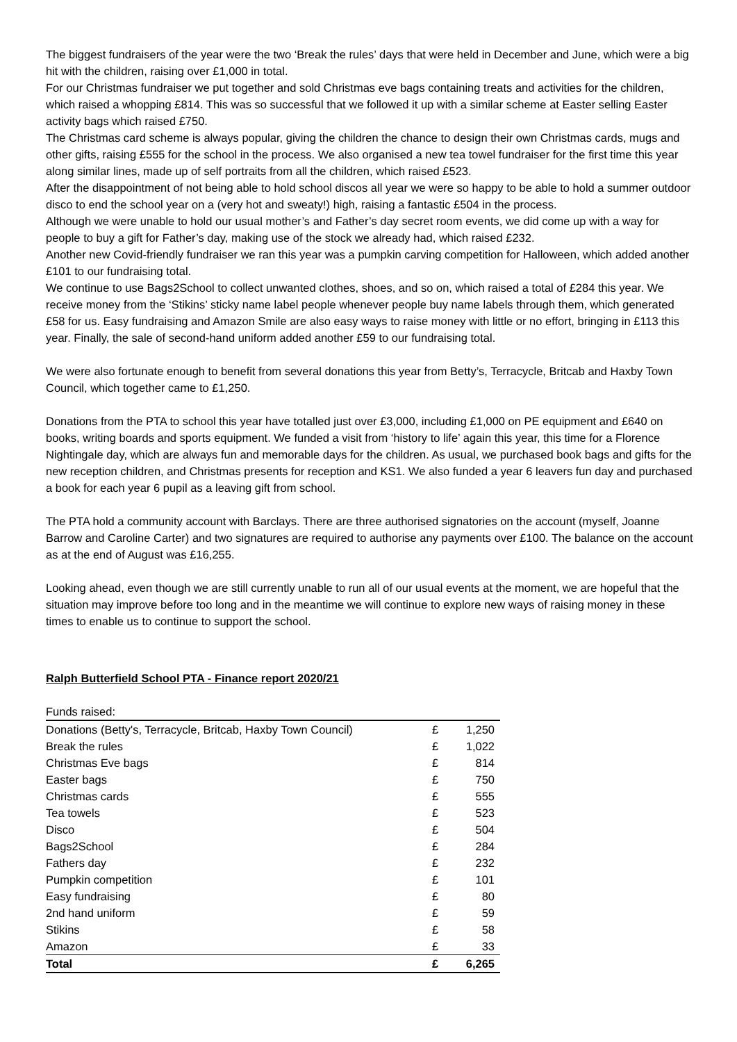The biggest fundraisers of the year were the two ‘Break the rules’ days that were held in December and June, which were a big hit with the children, raising over £1,000 in total.
For our Christmas fundraiser we put together and sold Christmas eve bags containing treats and activities for the children, which raised a whopping £814. This was so successful that we followed it up with a similar scheme at Easter selling Easter activity bags which raised £750.
The Christmas card scheme is always popular, giving the children the chance to design their own Christmas cards, mugs and other gifts, raising £555 for the school in the process. We also organised a new tea towel fundraiser for the first time this year along similar lines, made up of self portraits from all the children, which raised £523.
After the disappointment of not being able to hold school discos all year we were so happy to be able to hold a summer outdoor disco to end the school year on a (very hot and sweaty!) high, raising a fantastic £504 in the process.
Although we were unable to hold our usual mother’s and Father’s day secret room events, we did come up with a way for people to buy a gift for Father’s day, making use of the stock we already had, which raised £232.
Another new Covid-friendly fundraiser we ran this year was a pumpkin carving competition for Halloween, which added another £101 to our fundraising total.
We continue to use Bags2School to collect unwanted clothes, shoes, and so on, which raised a total of £284 this year. We receive money from the ‘Stikins’ sticky name label people whenever people buy name labels through them, which generated £58 for us. Easy fundraising and Amazon Smile are also easy ways to raise money with little or no effort, bringing in £113 this year. Finally, the sale of second-hand uniform added another £59 to our fundraising total.
We were also fortunate enough to benefit from several donations this year from Betty’s, Terracycle, Britcab and Haxby Town Council, which together came to £1,250.
Donations from the PTA to school this year have totalled just over £3,000, including £1,000 on PE equipment and £640 on books, writing boards and sports equipment. We funded a visit from ‘history to life’ again this year, this time for a Florence Nightingale day, which are always fun and memorable days for the children. As usual, we purchased book bags and gifts for the new reception children, and Christmas presents for reception and KS1. We also funded a year 6 leavers fun day and purchased a book for each year 6 pupil as a leaving gift from school.
The PTA hold a community account with Barclays. There are three authorised signatories on the account (myself, Joanne Barrow and Caroline Carter) and two signatures are required to authorise any payments over £100. The balance on the account as at the end of August was £16,255.
Looking ahead, even though we are still currently unable to run all of our usual events at the moment, we are hopeful that the situation may improve before too long and in the meantime we will continue to explore new ways of raising money in these times to enable us to continue to support the school.
Ralph Butterfield School PTA - Finance report 2020/21
| Funds raised: | | |
| Donations (Betty's, Terracycle, Britcab, Haxby Town Council) | £ | 1,250 |
| Break the rules | £ | 1,022 |
| Christmas Eve bags | £ | 814 |
| Easter bags | £ | 750 |
| Christmas cards | £ | 555 |
| Tea towels | £ | 523 |
| Disco | £ | 504 |
| Bags2School | £ | 284 |
| Fathers day | £ | 232 |
| Pumpkin competition | £ | 101 |
| Easy fundraising | £ | 80 |
| 2nd hand uniform | £ | 59 |
| Stikins | £ | 58 |
| Amazon | £ | 33 |
| Total | £ | 6,265 |